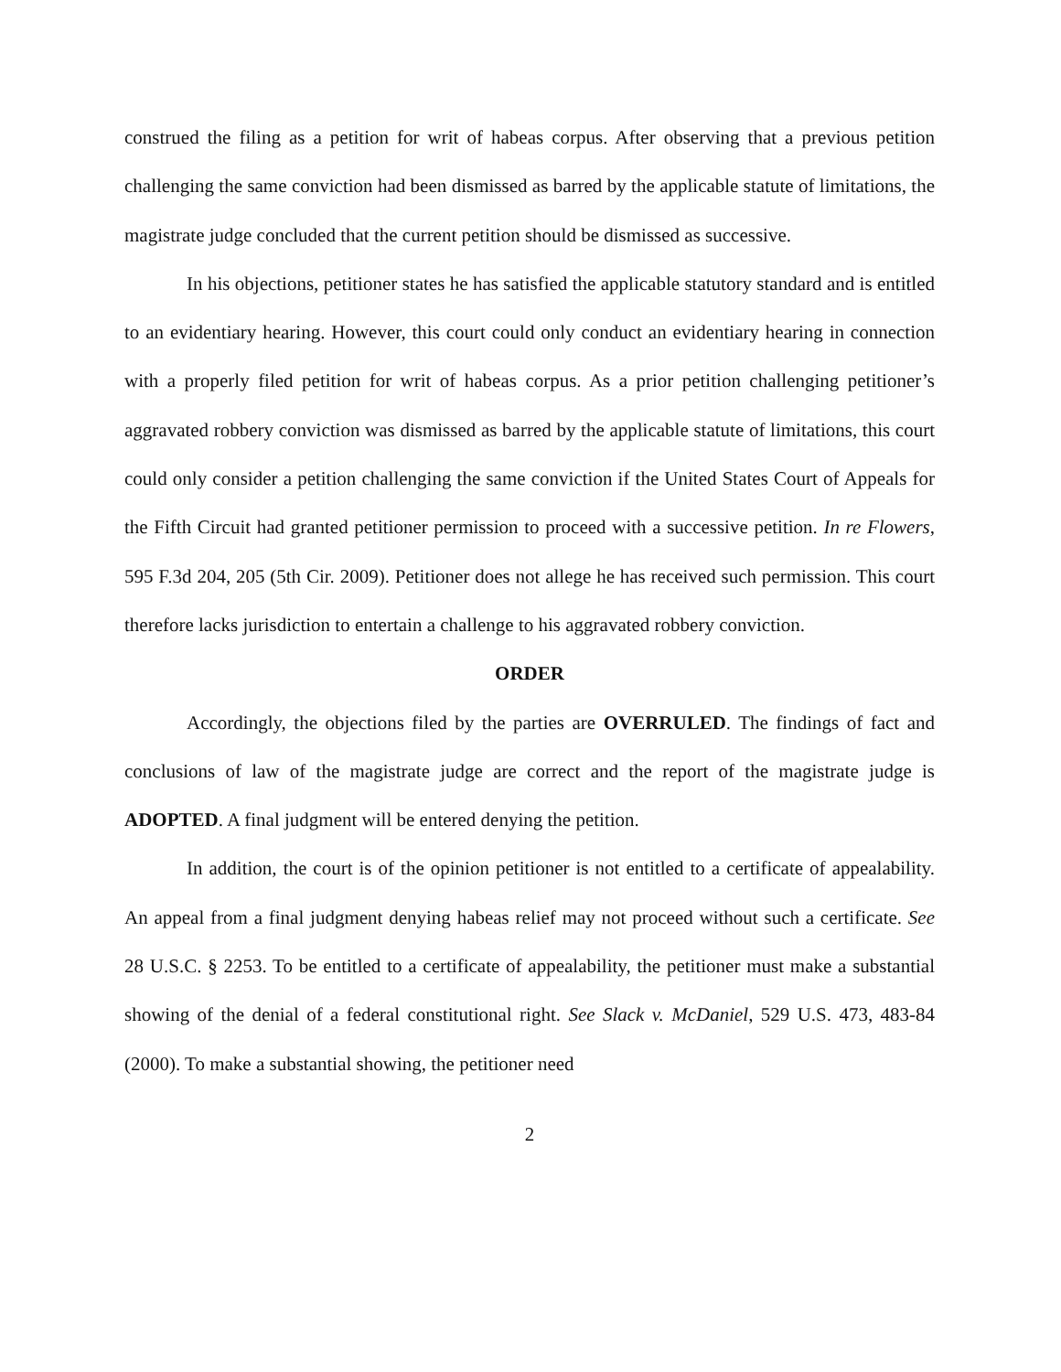construed the filing as a petition for writ of habeas corpus. After observing that a previous petition challenging the same conviction had been dismissed as barred by the applicable statute of limitations, the magistrate judge concluded that the current petition should be dismissed as successive.
In his objections, petitioner states he has satisfied the applicable statutory standard and is entitled to an evidentiary hearing. However, this court could only conduct an evidentiary hearing in connection with a properly filed petition for writ of habeas corpus. As a prior petition challenging petitioner’s aggravated robbery conviction was dismissed as barred by the applicable statute of limitations, this court could only consider a petition challenging the same conviction if the United States Court of Appeals for the Fifth Circuit had granted petitioner permission to proceed with a successive petition. In re Flowers, 595 F.3d 204, 205 (5th Cir. 2009). Petitioner does not allege he has received such permission. This court therefore lacks jurisdiction to entertain a challenge to his aggravated robbery conviction.
ORDER
Accordingly, the objections filed by the parties are OVERRULED. The findings of fact and conclusions of law of the magistrate judge are correct and the report of the magistrate judge is ADOPTED. A final judgment will be entered denying the petition.
In addition, the court is of the opinion petitioner is not entitled to a certificate of appealability. An appeal from a final judgment denying habeas relief may not proceed without such a certificate. See 28 U.S.C. § 2253. To be entitled to a certificate of appealability, the petitioner must make a substantial showing of the denial of a federal constitutional right. See Slack v. McDaniel, 529 U.S. 473, 483-84 (2000). To make a substantial showing, the petitioner need
2